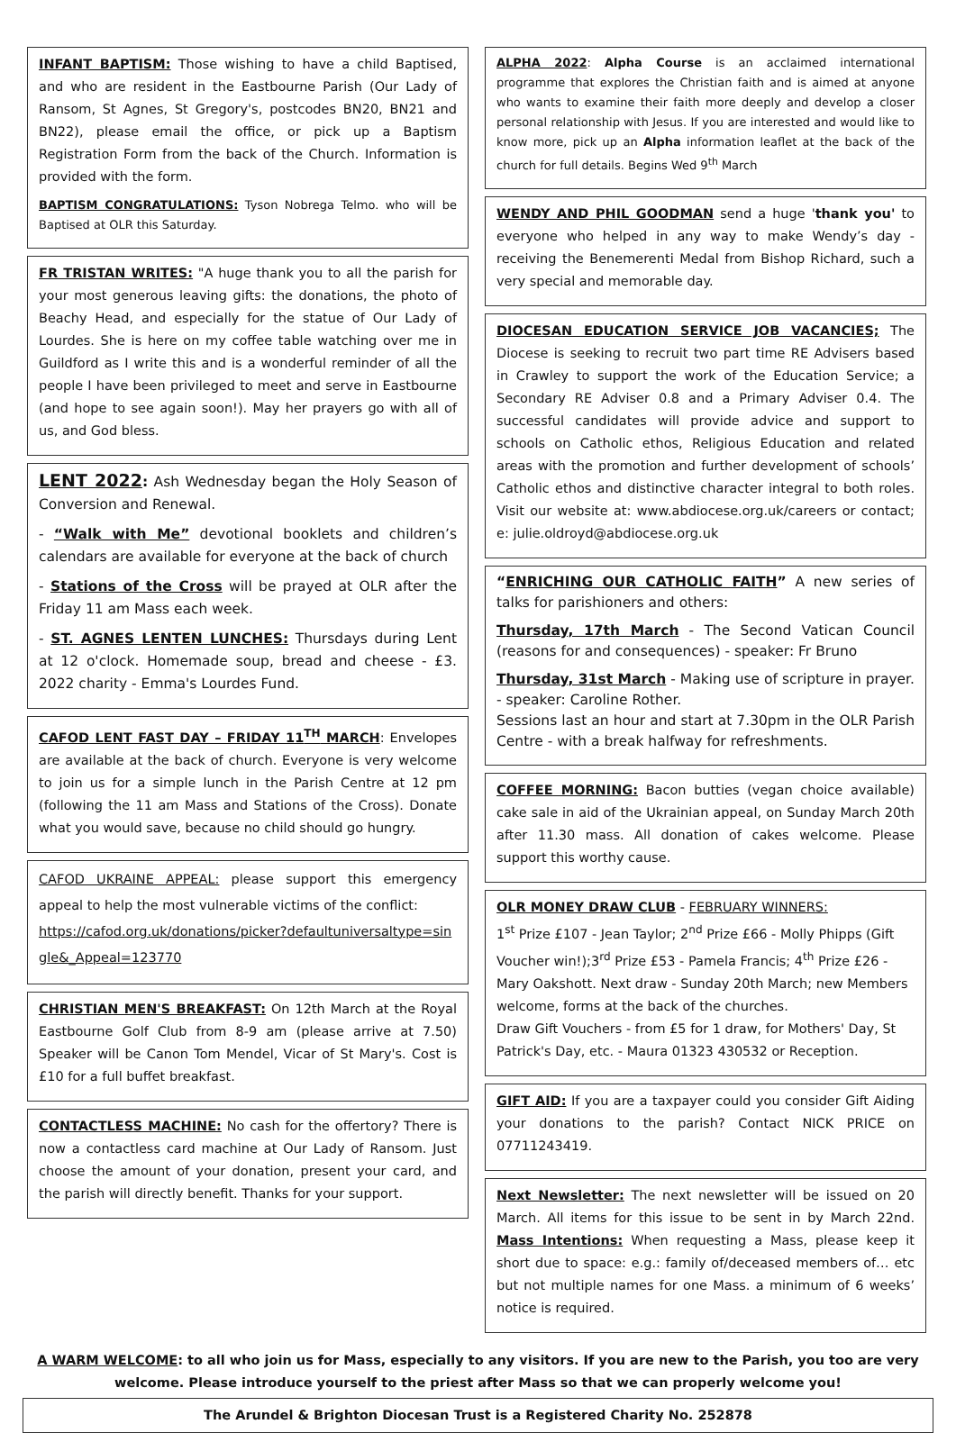INFANT BAPTISM: Those wishing to have a child Baptised, and who are resident in the Eastbourne Parish (Our Lady of Ransom, St Agnes, St Gregory's, postcodes BN20, BN21 and BN22), please email the office, or pick up a Baptism Registration Form from the back of the Church. Information is provided with the form.
BAPTISM CONGRATULATIONS: Tyson Nobrega Telmo. who will be Baptised at OLR this Saturday.
FR TRISTAN WRITES: "A huge thank you to all the parish for your most generous leaving gifts: the donations, the photo of Beachy Head, and especially for the statue of Our Lady of Lourdes. She is here on my coffee table watching over me in Guildford as I write this and is a wonderful reminder of all the people I have been privileged to meet and serve in Eastbourne (and hope to see again soon!). May her prayers go with all of us, and God bless.
LENT 2022: Ash Wednesday began the Holy Season of Conversion and Renewal.
- “Walk with Me” devotional booklets and children’s calendars are available for everyone at the back of church
- Stations of the Cross will be prayed at OLR after the Friday 11 am Mass each week.
- ST. AGNES LENTEN LUNCHES: Thursdays during Lent at 12 o'clock. Homemade soup, bread and cheese - £3. 2022 charity - Emma's Lourdes Fund.
CAFOD LENT FAST DAY – FRIDAY 11<sup>TH</sup> MARCH: Envelopes are available at the back of church. Everyone is very welcome to join us for a simple lunch in the Parish Centre at 12 pm (following the 11 am Mass and Stations of the Cross). Donate what you would save, because no child should go hungry.
CAFOD UKRAINE APPEAL: please support this emergency appeal to help the most vulnerable victims of the conflict:
https://cafod.org.uk/donations/picker?defaultuniversaltype=single&_Appeal=123770
CHRISTIAN MEN'S BREAKFAST: On 12th March at the Royal Eastbourne Golf Club from 8-9 am (please arrive at 7.50) Speaker will be Canon Tom Mendel, Vicar of St Mary's. Cost is £10 for a full buffet breakfast.
CONTACTLESS MACHINE: No cash for the offertory? There is now a contactless card machine at Our Lady of Ransom. Just choose the amount of your donation, present your card, and the parish will directly benefit. Thanks for your support.
ALPHA 2022: Alpha Course is an acclaimed international programme that explores the Christian faith and is aimed at anyone who wants to examine their faith more deeply and develop a closer personal relationship with Jesus. If you are interested and would like to know more, pick up an Alpha information leaflet at the back of the church for full details. Begins Wed 9<sup>th</sup> March
WENDY AND PHIL GOODMAN send a huge 'thank you' to everyone who helped in any way to make Wendy’s day - receiving the Benemerenti Medal from Bishop Richard, such a very special and memorable day.
DIOCESAN EDUCATION SERVICE JOB VACANCIES; The Diocese is seeking to recruit two part time RE Advisers based in Crawley to support the work of the Education Service; a Secondary RE Adviser 0.8 and a Primary Adviser 0.4. The successful candidates will provide advice and support to schools on Catholic ethos, Religious Education and related areas with the promotion and further development of schools’ Catholic ethos and distinctive character integral to both roles. Visit our website at: www.abdiocese.org.uk/careers or contact; e: julie.oldroyd@abdiocese.org.uk
“ENRICHING OUR CATHOLIC FAITH” A new series of talks for parishioners and others:
Thursday, 17th March - The Second Vatican Council (reasons for and consequences) - speaker: Fr Bruno
Thursday, 31st March - Making use of scripture in prayer. - speaker: Caroline Rother.
Sessions last an hour and start at 7.30pm in the OLR Parish Centre - with a break halfway for refreshments.
COFFEE MORNING: Bacon butties (vegan choice available) cake sale in aid of the Ukrainian appeal, on Sunday March 20th after 11.30 mass. All donation of cakes welcome. Please support this worthy cause.
OLR MONEY DRAW CLUB - FEBRUARY WINNERS:
1<sup>st</sup> Prize £107 - Jean Taylor; 2<sup>nd</sup> Prize £66 - Molly Phipps (Gift Voucher win!);3<sup>rd</sup> Prize £53 - Pamela Francis; 4<sup>th</sup> Prize £26 - Mary Oakshott. Next draw - Sunday 20th March; new Members welcome, forms at the back of the churches.
Draw Gift Vouchers - from £5 for 1 draw, for Mothers' Day, St Patrick's Day, etc. - Maura 01323 430532 or Reception.
GIFT AID: If you are a taxpayer could you consider Gift Aiding your donations to the parish? Contact NICK PRICE on 07711243419.
Next Newsletter: The next newsletter will be issued on 20 March. All items for this issue to be sent in by March 22nd. Mass Intentions: When requesting a Mass, please keep it short due to space: e.g.: family of/deceased members of… etc but not multiple names for one Mass. a minimum of 6 weeks’ notice is required.
A WARM WELCOME: to all who join us for Mass, especially to any visitors. If you are new to the Parish, you too are very welcome. Please introduce yourself to the priest after Mass so that we can properly welcome you!
The Arundel & Brighton Diocesan Trust is a Registered Charity No. 252878